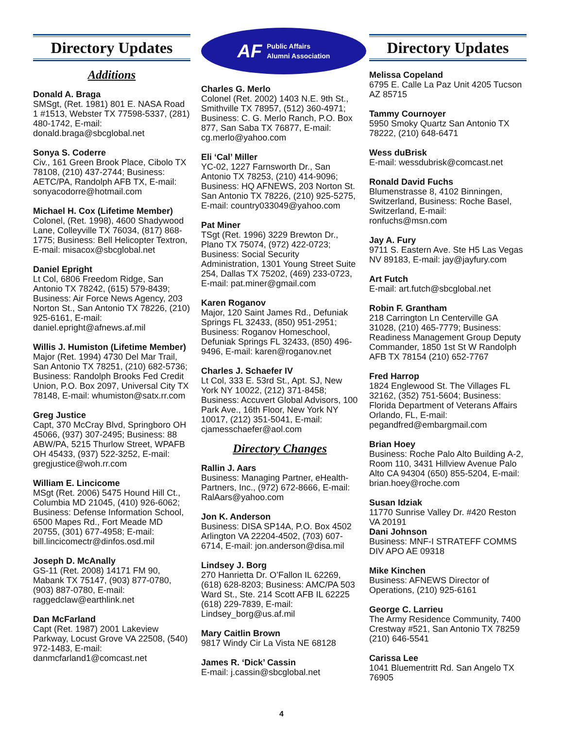Directory Updates
Additions
Donald A. Braga
SMSgt, (Ret. 1981) 801 E. NASA Road 1 #1513, Webster TX 77598-5337, (281) 480-1742, E-mail: donald.braga@sbcglobal.net
Sonya S. Coderre
Civ., 161 Green Brook Place, Cibolo TX 78108, (210) 437-2744; Business: AETC/PA, Randolph AFB TX, E-mail: sonyacodorre@hotmail.com
Michael H. Cox (Lifetime Member)
Colonel, (Ret. 1998), 4600 Shadywood Lane, Colleyville TX 76034, (817) 868-1775; Business: Bell Helicopter Textron, E-mail: misacox@sbcglobal.net
Daniel Epright
Lt Col, 6806 Freedom Ridge, San Antonio TX 78242, (615) 579-8439; Business: Air Force News Agency, 203 Norton St., San Antonio TX 78226, (210) 925-6161, E-mail: daniel.epright@afnews.af.mil
Willis J. Humiston (Lifetime Member)
Major (Ret. 1994) 4730 Del Mar Trail, San Antonio TX 78251, (210) 682-5736; Business: Randolph Brooks Fed Credit Union, P.O. Box 2097, Universal City TX 78148, E-mail: whumiston@satx.rr.com
Greg Justice
Capt, 370 McCray Blvd, Springboro OH 45066, (937) 307-2495; Business: 88 ABW/PA, 5215 Thurlow Street, WPAFB OH 45433, (937) 522-3252, E-mail: gregjustice@woh.rr.com
William E. Lincicome
MSgt (Ret. 2006) 5475 Hound Hill Ct., Columbia MD 21045, (410) 926-6062; Business: Defense Information School, 6500 Mapes Rd., Fort Meade MD 20755, (301) 677-4958; E-mail: bill.lincicomectr@dinfos.osd.mil
Joseph D. McAnally
GS-11 (Ret. 2008) 14171 FM 90, Mabank TX 75147, (903) 877-0780, (903) 887-0780, E-mail: raggedclaw@earthlink.net
Dan McFarland
Capt (Ret. 1987) 2001 Lakeview Parkway, Locust Grove VA 22508, (540) 972-1483, E-mail: danmcfarland1@comcast.net
AF Public Affairs
Alumni Association
Charles G. Merlo
Colonel (Ret. 2002) 1403 N.E. 9th St., Smithville TX 78957, (512) 360-4971; Business: C. G. Merlo Ranch, P.O. Box 877, San Saba TX 76877, E-mail: cg.merlo@yahoo.com
Eli ‘Cal’ Miller
YC-02, 1227 Farnsworth Dr., San Antonio TX 78253, (210) 414-9096; Business: HQ AFNEWS, 203 Norton St. San Antonio TX 78226, (210) 925-5275, E-mail: country033049@yahoo.com
Pat Miner
TSgt (Ret. 1996) 3229 Brewton Dr., Plano TX 75074, (972) 422-0723; Business: Social Security Administration, 1301 Young Street Suite 254, Dallas TX 75202, (469) 233-0723, E-mail: pat.miner@gmail.com
Karen Roganov
Major, 120 Saint James Rd., Defuniak Springs FL 32433, (850) 951-2951; Business: Roganov Homeschool, Defuniak Springs FL 32433, (850) 496-9496, E-mail: karen@roganov.net
Charles J. Schaefer IV
Lt Col, 333 E. 53rd St., Apt. SJ, New York NY 10022, (212) 371-8458; Business: Accuvert Global Advisors, 100 Park Ave., 16th Floor, New York NY 10017, (212) 351-5041, E-mail: cjamesschaefer@aol.com
Directory Changes
Rallin J. Aars
Business: Managing Partner, eHealth-Partners, Inc., (972) 672-8666, E-mail: RalAars@yahoo.com
Jon K. Anderson
Business: DISA SP14A, P.O. Box 4502 Arlington VA 22204-4502, (703) 607-6714, E-mail: jon.anderson@disa.mil
Lindsey J. Borg
270 Hanrietta Dr. O’Fallon IL 62269, (618) 628-8203; Business: AMC/PA 503 Ward St., Ste. 214 Scott AFB IL 62225 (618) 229-7839, E-mail: Lindsey_borg@us.af.mil
Mary Caitlin Brown
9817 Windy Cir La Vista NE 68128
James R. ‘Dick’ Cassin
E-mail: j.cassin@sbcglobal.net
Directory Updates
Melissa Copeland
6795 E. Calle La Paz Unit 4205 Tucson AZ 85715
Tammy Cournoyer
5950 Smoky Quartz San Antonio TX 78222, (210) 648-6471
Wess duBrisk
E-mail: wessdubrisk@comcast.net
Ronald David Fuchs
Blumenstrasse 8, 4102 Binningen, Switzerland, Business: Roche Basel, Switzerland, E-mail: ronfuchs@msn.com
Jay A. Fury
9711 S. Eastern Ave. Ste H5 Las Vegas NV 89183, E-mail: jay@jayfury.com
Art Futch
E-mail: art.futch@sbcglobal.net
Robin F. Grantham
218 Carrington Ln Centerville GA 31028, (210) 465-7779; Business: Readiness Management Group Deputy Commander, 1850 1st St W Randolph AFB TX 78154 (210) 652-7767
Fred Harrop
1824 Englewood St. The Villages FL 32162, (352) 751-5604; Business: Florida Department of Veterans Affairs Orlando, FL, E-mail: pegandfred@embargmail.com
Brian Hoey
Business: Roche Palo Alto Building A-2, Room 110, 3431 Hillview Avenue Palo Alto CA 94304 (650) 855-5204, E-mail: brian.hoey@roche.com
Susan Idziak
11770 Sunrise Valley Dr. #420 Reston VA 20191
Dani Johnson
Business: MNF-I STRATEFF COMMS DIV APO AE 09318
Mike Kinchen
Business: AFNEWS Director of Operations, (210) 925-6161
George C. Larrieu
The Army Residence Community, 7400 Crestway #521, San Antonio TX 78259 (210) 646-5541
Carissa Lee
1041 Bluementritt Rd. San Angelo TX 76905
4